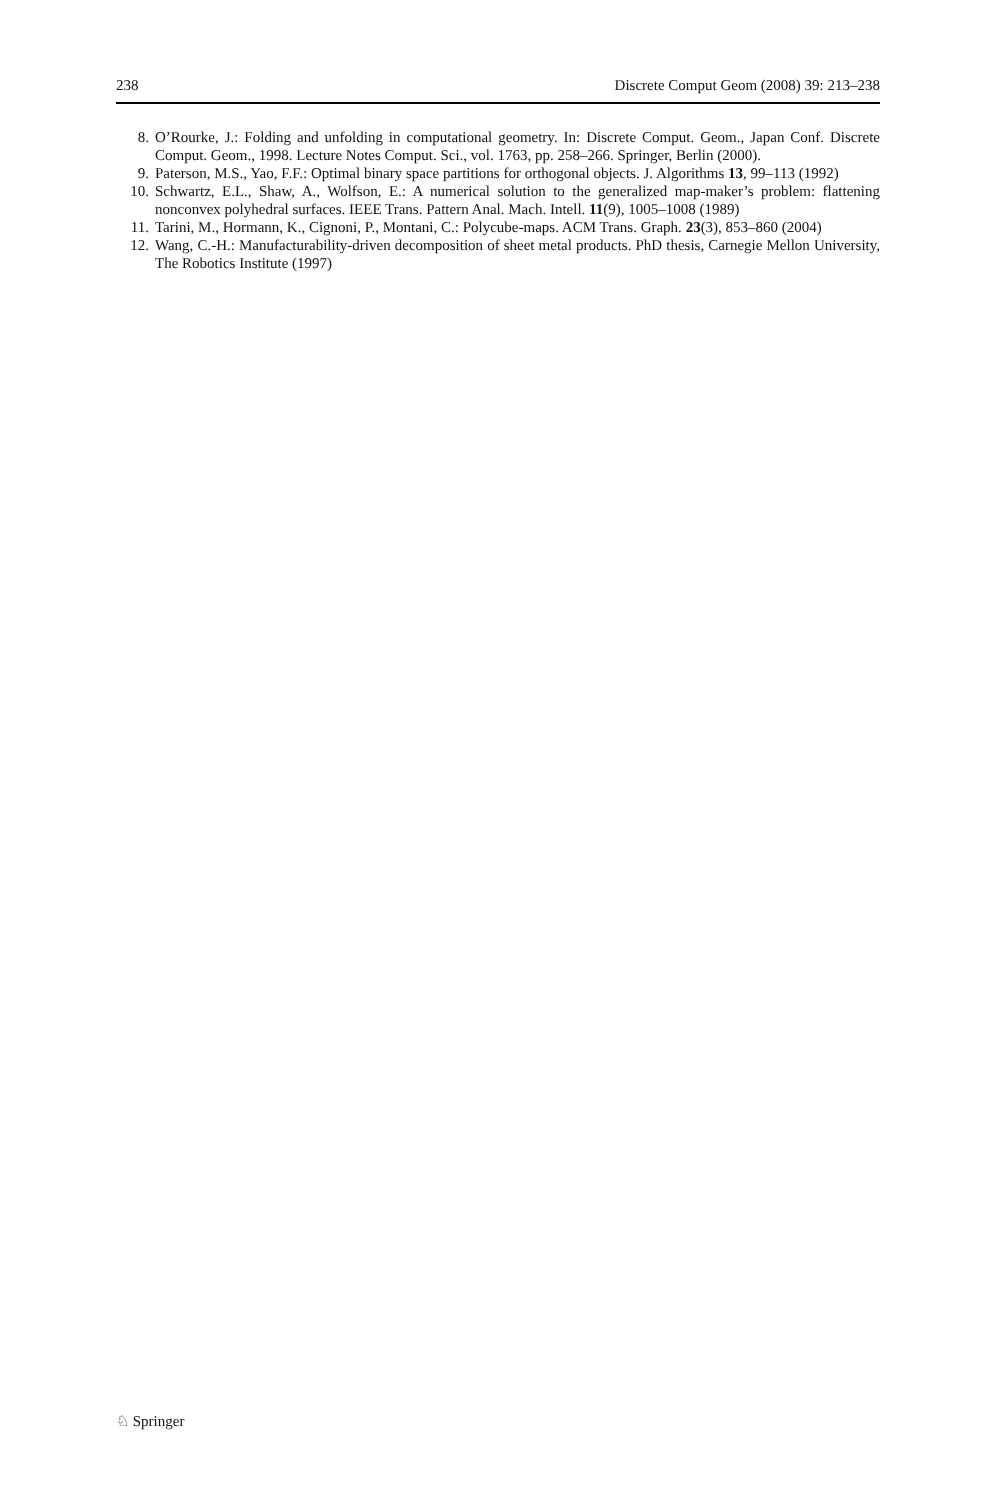238 Discrete Comput Geom (2008) 39: 213–238
8. O’Rourke, J.: Folding and unfolding in computational geometry. In: Discrete Comput. Geom., Japan Conf. Discrete Comput. Geom., 1998. Lecture Notes Comput. Sci., vol. 1763, pp. 258–266. Springer, Berlin (2000).
9. Paterson, M.S., Yao, F.F.: Optimal binary space partitions for orthogonal objects. J. Algorithms 13, 99–113 (1992)
10. Schwartz, E.L., Shaw, A., Wolfson, E.: A numerical solution to the generalized map-maker’s problem: flattening nonconvex polyhedral surfaces. IEEE Trans. Pattern Anal. Mach. Intell. 11(9), 1005–1008 (1989)
11. Tarini, M., Hormann, K., Cignoni, P., Montani, C.: Polycube-maps. ACM Trans. Graph. 23(3), 853–860 (2004)
12. Wang, C.-H.: Manufacturability-driven decomposition of sheet metal products. PhD thesis, Carnegie Mellon University, The Robotics Institute (1997)
♘ Springer